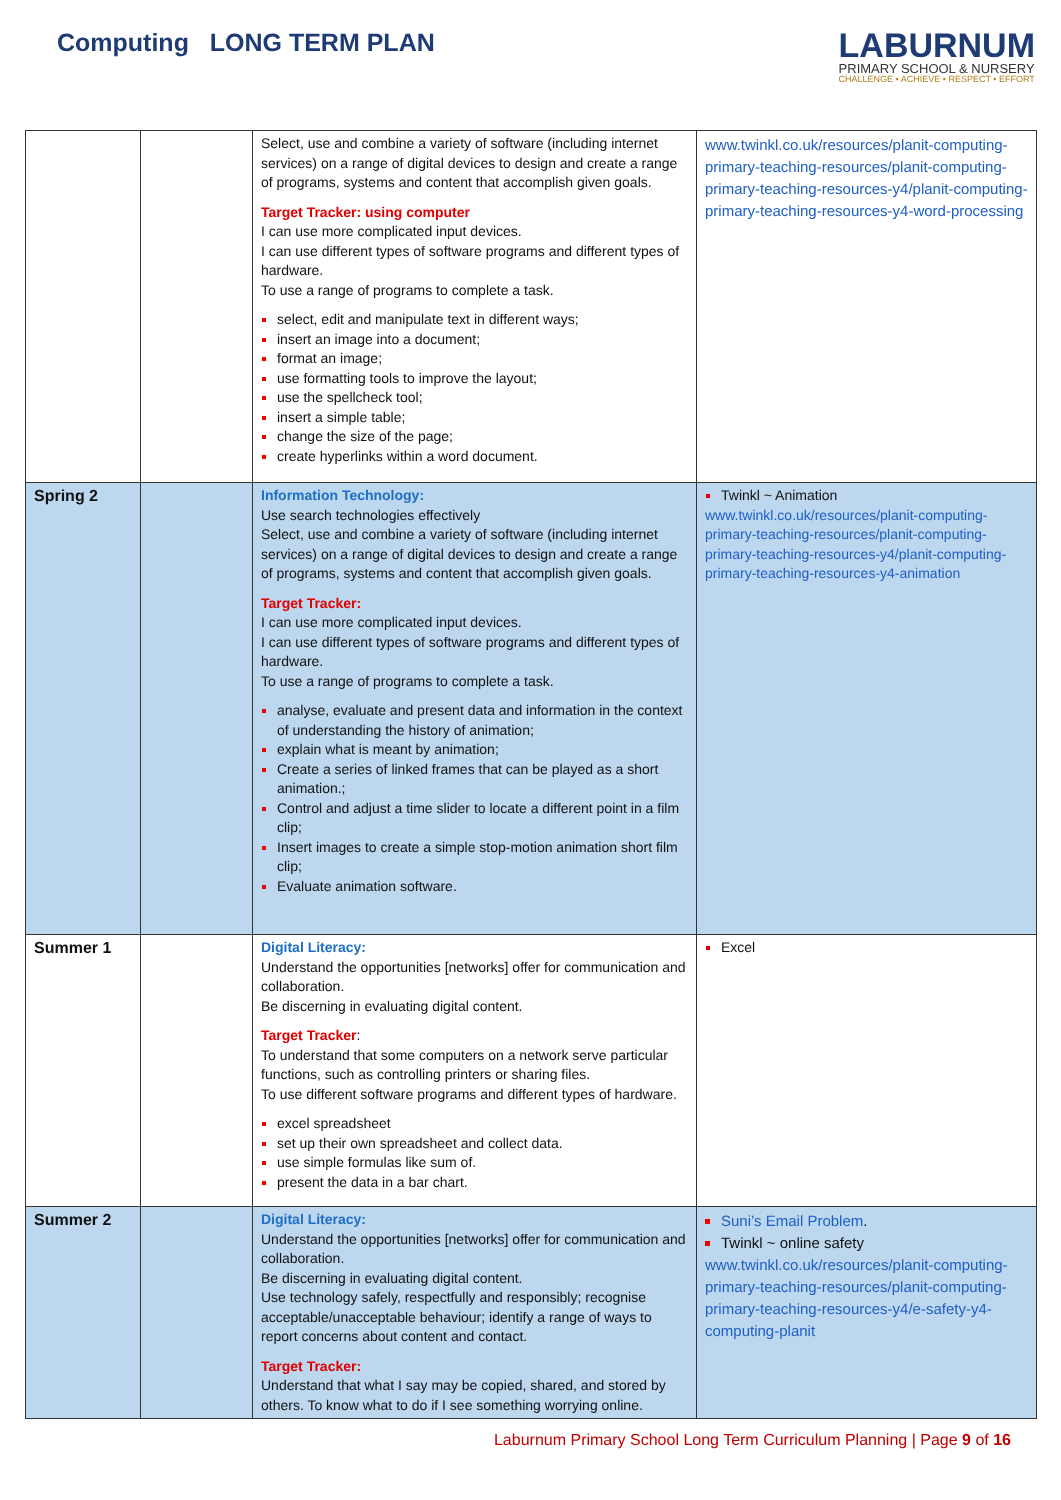Computing LONG TERM PLAN
LABURNUM
PRIMARY SCHOOL & NURSERY
CHALLENGE • ACHIEVE • RESPECT • EFFORT
| | | Select, use and combine a variety of software (including internet services) on a range of digital devices to design and create a range of programs, systems and content that accomplish given goals. Target Tracker: using computer I can use more complicated input devices. I can use different types of software programs and different types of hardware. To use a range of programs to complete a task. select, edit and manipulate text in different ways; insert an image into a document; format an image; use formatting tools to improve the layout; use the spellcheck tool; insert a simple table; change the size of the page; create hyperlinks within a word document. | www.twinkl.co.uk/resources/planit-computing-primary-teaching-resources/planit-computing-primary-teaching-resources-y4/planit-computing-primary-teaching-resources-y4-word-processing |
| Spring 2 | | Information Technology: Use search technologies effectively Select, use and combine a variety of software (including internet services) on a range of digital devices to design and create a range of programs, systems and content that accomplish given goals. Target Tracker: I can use more complicated input devices. I can use different types of software programs and different types of hardware. To use a range of programs to complete a task. analyse, evaluate and present data and information in the context of understanding the history of animation; explain what is meant by animation; Create a series of linked frames that can be played as a short animation.; Control and adjust a time slider to locate a different point in a film clip; Insert images to create a simple stop-motion animation short film clip; Evaluate animation software. | Twinkl ~ Animation www.twinkl.co.uk/resources/planit-computing-primary-teaching-resources/planit-computing-primary-teaching-resources-y4/planit-computing-primary-teaching-resources-y4-animation |
| Summer 1 | | Digital Literacy: Understand the opportunities [networks] offer for communication and collaboration. Be discerning in evaluating digital content. Target Tracker : To understand that some computers on a network serve particular functions, such as controlling printers or sharing files. To use different software programs and different types of hardware. excel spreadsheet set up their own spreadsheet and collect data. use simple formulas like sum of. present the data in a bar chart. | Excel |
| Summer 2 | | Digital Literacy: Understand the opportunities [networks] offer for communication and collaboration. Be discerning in evaluating digital content. Use technology safely, respectfully and responsibly; recognise acceptable/unacceptable behaviour; identify a range of ways to report concerns about content and contact. Target Tracker: Understand that what I say may be copied, shared, and stored by others. To know what to do if I see something worrying online. | Suni’s Email Problem . Twinkl ~ online safety www.twinkl.co.uk/resources/planit-computing-primary-teaching-resources/planit-computing-primary-teaching-resources-y4/e-safety-y4-computing-planit |
Laburnum Primary School Long Term Curriculum Planning | Page 9 of 16